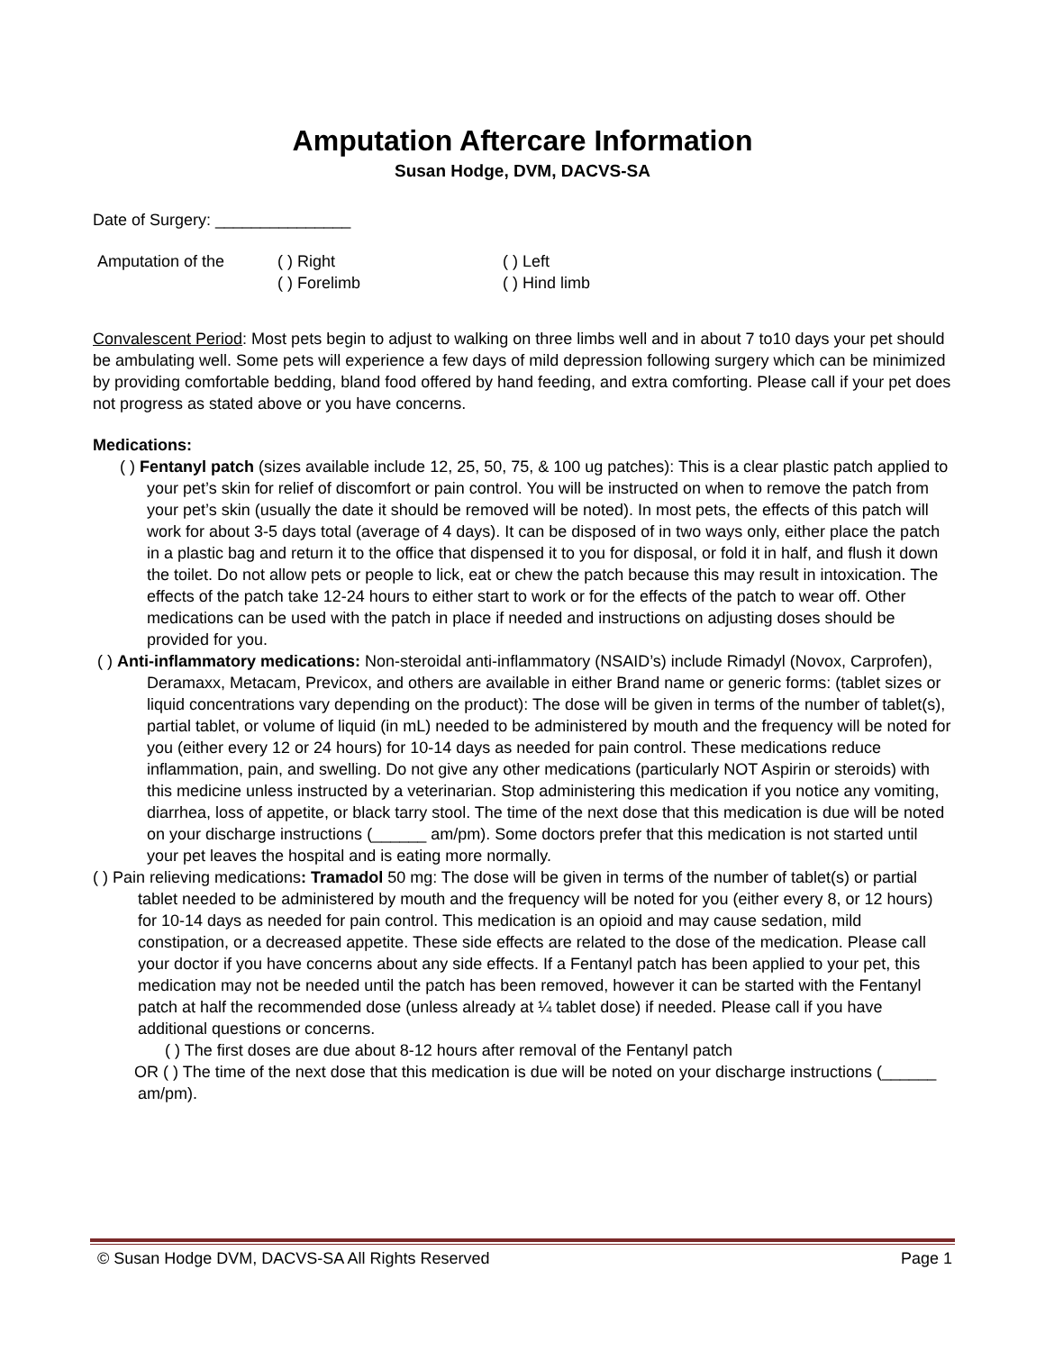Amputation Aftercare Information
Susan Hodge, DVM, DACVS-SA
Date of Surgery: _______________
Amputation of the ( ) Right
( ) Forelimb
( ) Left
( ) Hind limb
Convalescent Period: Most pets begin to adjust to walking on three limbs well and in about 7 to10 days your pet should be ambulating well. Some pets will experience a few days of mild depression following surgery which can be minimized by providing comfortable bedding, bland food offered by hand feeding, and extra comforting. Please call if your pet does not progress as stated above or you have concerns.
Medications:
( ) Fentanyl patch (sizes available include 12, 25, 50, 75, & 100 ug patches): This is a clear plastic patch applied to your pet’s skin for relief of discomfort or pain control. You will be instructed on when to remove the patch from your pet’s skin (usually the date it should be removed will be noted). In most pets, the effects of this patch will work for about 3-5 days total (average of 4 days). It can be disposed of in two ways only, either place the patch in a plastic bag and return it to the office that dispensed it to you for disposal, or fold it in half, and flush it down the toilet. Do not allow pets or people to lick, eat or chew the patch because this may result in intoxication. The effects of the patch take 12-24 hours to either start to work or for the effects of the patch to wear off. Other medications can be used with the patch in place if needed and instructions on adjusting doses should be provided for you.
( ) Anti-inflammatory medications: Non-steroidal anti-inflammatory (NSAID’s) include Rimadyl (Novox, Carprofen), Deramaxx, Metacam, Previcox, and others are available in either Brand name or generic forms: (tablet sizes or liquid concentrations vary depending on the product): The dose will be given in terms of the number of tablet(s), partial tablet, or volume of liquid (in mL) needed to be administered by mouth and the frequency will be noted for you (either every 12 or 24 hours) for 10-14 days as needed for pain control. These medications reduce inflammation, pain, and swelling. Do not give any other medications (particularly NOT Aspirin or steroids) with this medicine unless instructed by a veterinarian. Stop administering this medication if you notice any vomiting, diarrhea, loss of appetite, or black tarry stool. The time of the next dose that this medication is due will be noted on your discharge instructions (______ am/pm). Some doctors prefer that this medication is not started until your pet leaves the hospital and is eating more normally.
( ) Pain relieving medications: Tramadol 50 mg: The dose will be given in terms of the number of tablet(s) or partial tablet needed to be administered by mouth and the frequency will be noted for you (either every 8, or 12 hours) for 10-14 days as needed for pain control. This medication is an opioid and may cause sedation, mild constipation, or a decreased appetite. These side effects are related to the dose of the medication. Please call your doctor if you have concerns about any side effects. If a Fentanyl patch has been applied to your pet, this medication may not be needed until the patch has been removed, however it can be started with the Fentanyl patch at half the recommended dose (unless already at ¼ tablet dose) if needed. Please call if you have additional questions or concerns.
( ) The first doses are due about 8-12 hours after removal of the Fentanyl patch
OR ( ) The time of the next dose that this medication is due will be noted on your discharge instructions (______ am/pm).
© Susan Hodge DVM, DACVS-SA All Rights Reserved Page 1